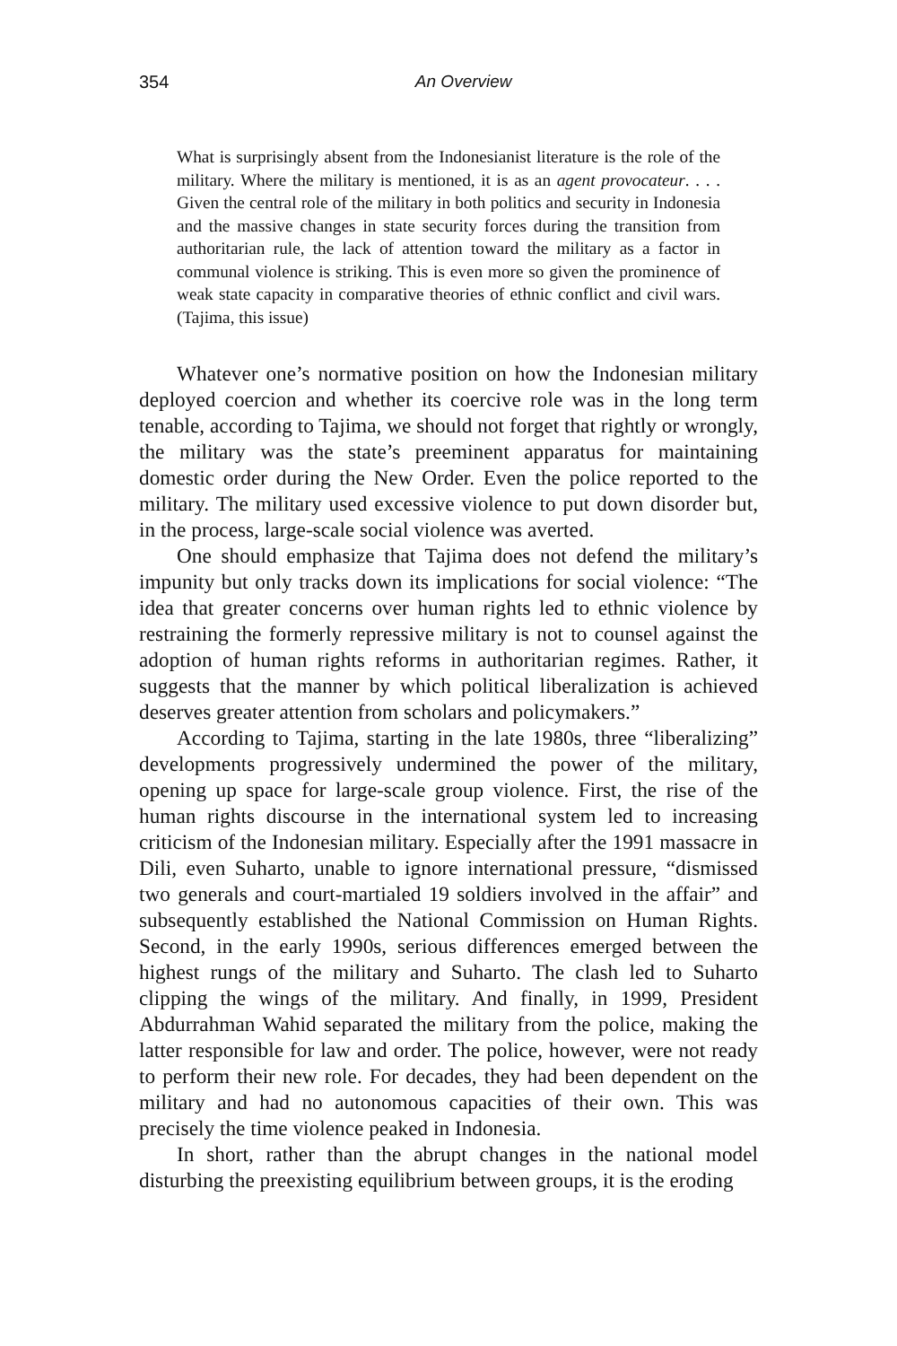354
An Overview
What is surprisingly absent from the Indonesianist literature is the role of the military. Where the military is mentioned, it is as an agent provocateur. . . . Given the central role of the military in both politics and security in Indonesia and the massive changes in state security forces during the transition from authoritarian rule, the lack of attention toward the military as a factor in communal violence is striking. This is even more so given the prominence of weak state capacity in comparative theories of ethnic conflict and civil wars. (Tajima, this issue)
Whatever one’s normative position on how the Indonesian military deployed coercion and whether its coercive role was in the long term tenable, according to Tajima, we should not forget that rightly or wrongly, the military was the state’s preeminent apparatus for maintaining domestic order during the New Order. Even the police reported to the military. The military used excessive violence to put down disorder but, in the process, large-scale social violence was averted.
One should emphasize that Tajima does not defend the military’s impunity but only tracks down its implications for social violence: “The idea that greater concerns over human rights led to ethnic violence by restraining the formerly repressive military is not to counsel against the adoption of human rights reforms in authoritarian regimes. Rather, it suggests that the manner by which political liberalization is achieved deserves greater attention from scholars and policymakers.”
According to Tajima, starting in the late 1980s, three “liberalizing” developments progressively undermined the power of the military, opening up space for large-scale group violence. First, the rise of the human rights discourse in the international system led to increasing criticism of the Indonesian military. Especially after the 1991 massacre in Dili, even Suharto, unable to ignore international pressure, “dismissed two generals and court-martialed 19 soldiers involved in the affair” and subsequently established the National Commission on Human Rights. Second, in the early 1990s, serious differences emerged between the highest rungs of the military and Suharto. The clash led to Suharto clipping the wings of the military. And finally, in 1999, President Abdurrahman Wahid separated the military from the police, making the latter responsible for law and order. The police, however, were not ready to perform their new role. For decades, they had been dependent on the military and had no autonomous capacities of their own. This was precisely the time violence peaked in Indonesia.
In short, rather than the abrupt changes in the national model disturbing the preexisting equilibrium between groups, it is the eroding